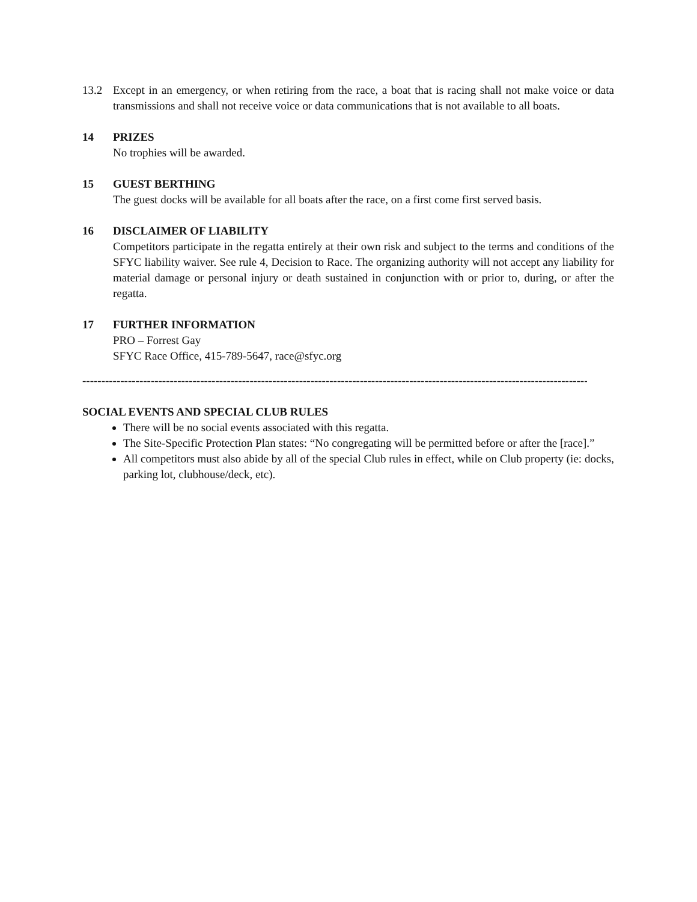13.2 Except in an emergency, or when retiring from the race, a boat that is racing shall not make voice or data transmissions and shall not receive voice or data communications that is not available to all boats.
14 PRIZES
No trophies will be awarded.
15 GUEST BERTHING
The guest docks will be available for all boats after the race, on a first come first served basis.
16 DISCLAIMER OF LIABILITY
Competitors participate in the regatta entirely at their own risk and subject to the terms and conditions of the SFYC liability waiver. See rule 4, Decision to Race. The organizing authority will not accept any liability for material damage or personal injury or death sustained in conjunction with or prior to, during, or after the regatta.
17 FURTHER INFORMATION
PRO – Forrest Gay
SFYC Race Office, 415-789-5647, race@sfyc.org
------------------------------------------------------------------------------------------------------------------------------------------------------
SOCIAL EVENTS AND SPECIAL CLUB RULES
There will be no social events associated with this regatta.
The Site-Specific Protection Plan states: “No congregating will be permitted before or after the [race].”
All competitors must also abide by all of the special Club rules in effect, while on Club property (ie: docks, parking lot, clubhouse/deck, etc).